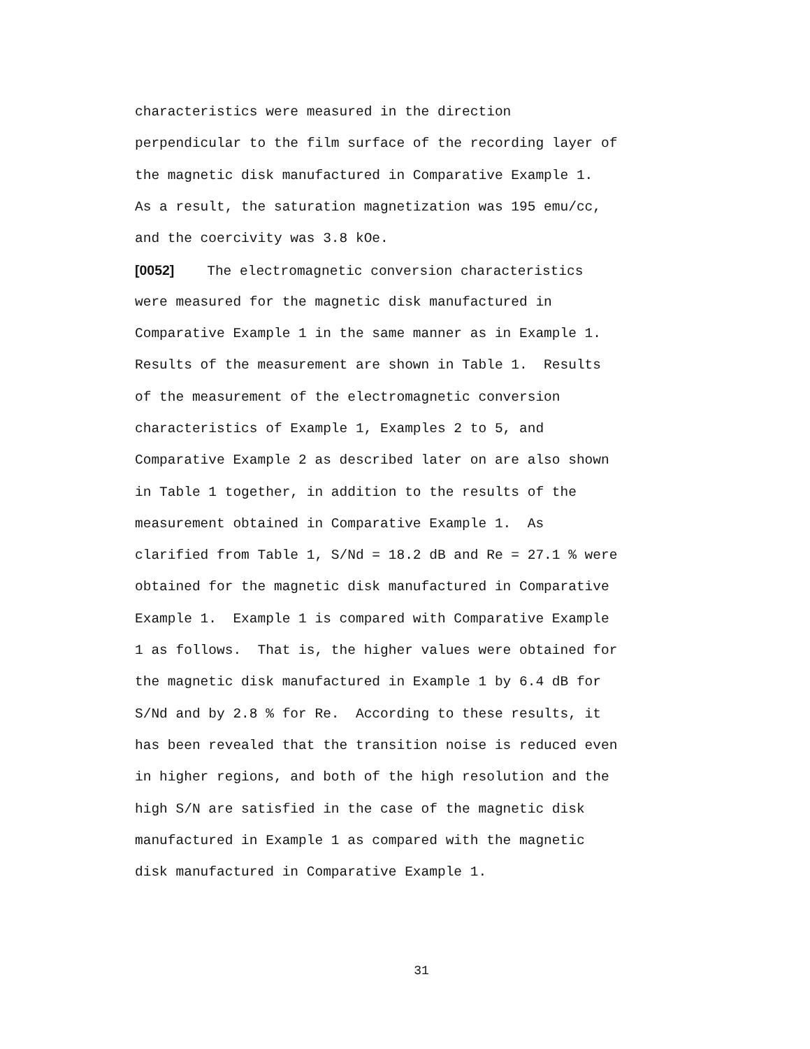characteristics were measured in the direction
perpendicular to the film surface of the recording layer of
the magnetic disk manufactured in Comparative Example 1.
As a result, the saturation magnetization was 195 emu/cc,
and the coercivity was 3.8 kOe.
[0052] The electromagnetic conversion characteristics
were measured for the magnetic disk manufactured in
Comparative Example 1 in the same manner as in Example 1.
Results of the measurement are shown in Table 1. Results
of the measurement of the electromagnetic conversion
characteristics of Example 1, Examples 2 to 5, and
Comparative Example 2 as described later on are also shown
in Table 1 together, in addition to the results of the
measurement obtained in Comparative Example 1. As
clarified from Table 1, S/Nd = 18.2 dB and Re = 27.1 % were
obtained for the magnetic disk manufactured in Comparative
Example 1. Example 1 is compared with Comparative Example
1 as follows. That is, the higher values were obtained for
the magnetic disk manufactured in Example 1 by 6.4 dB for
S/Nd and by 2.8 % for Re. According to these results, it
has been revealed that the transition noise is reduced even
in higher regions, and both of the high resolution and the
high S/N are satisfied in the case of the magnetic disk
manufactured in Example 1 as compared with the magnetic
disk manufactured in Comparative Example 1.
31